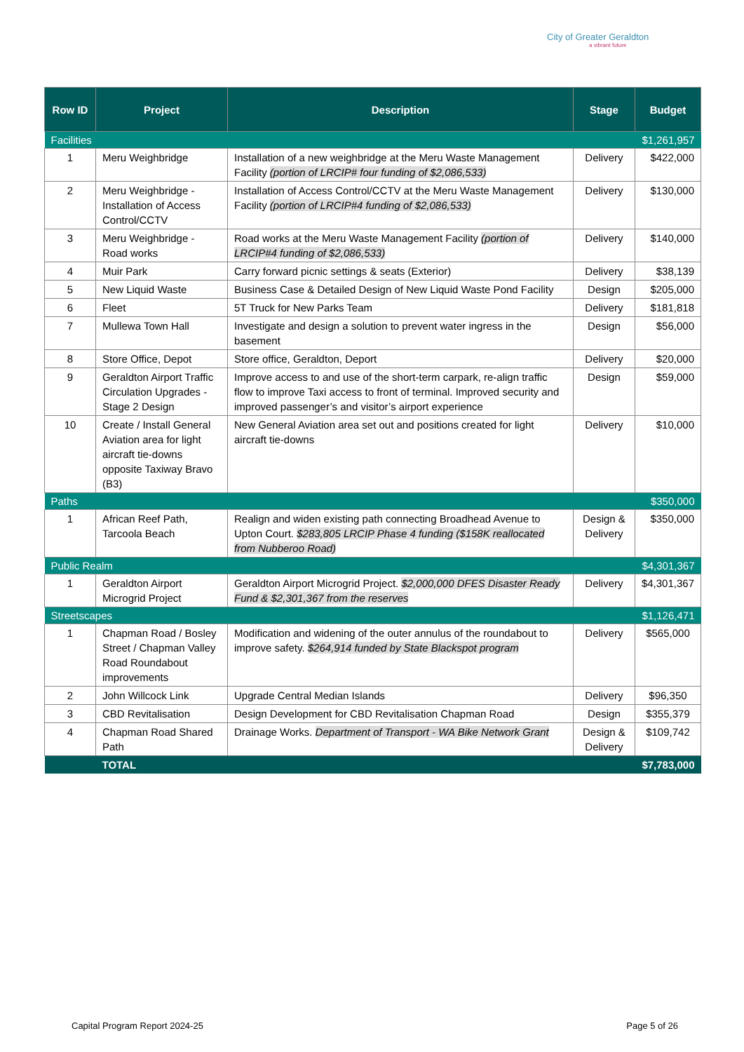City of Greater Geraldton
a vibrant future
| Row ID | Project | Description | Stage | Budget |
| --- | --- | --- | --- | --- |
| Facilities | | | | $1,261,957 |
| 1 | Meru Weighbridge | Installation of a new weighbridge at the Meru Waste Management Facility (portion of LRCIP# four funding of $2,086,533) | Delivery | $422,000 |
| 2 | Meru Weighbridge - Installation of Access Control/CCTV | Installation of Access Control/CCTV at the Meru Waste Management Facility (portion of LRCIP#4 funding of $2,086,533) | Delivery | $130,000 |
| 3 | Meru Weighbridge - Road works | Road works at the Meru Waste Management Facility (portion of LRCIP#4 funding of $2,086,533) | Delivery | $140,000 |
| 4 | Muir Park | Carry forward picnic settings & seats (Exterior) | Delivery | $38,139 |
| 5 | New Liquid Waste | Business Case & Detailed Design of New Liquid Waste Pond Facility | Design | $205,000 |
| 6 | Fleet | 5T Truck for New Parks Team | Delivery | $181,818 |
| 7 | Mullewa Town Hall | Investigate and design a solution to prevent water ingress in the basement | Design | $56,000 |
| 8 | Store Office, Depot | Store office, Geraldton, Deport | Delivery | $20,000 |
| 9 | Geraldton Airport Traffic Circulation Upgrades - Stage 2 Design | Improve access to and use of the short-term carpark, re-align traffic flow to improve Taxi access to front of terminal. Improved security and improved passenger’s and visitor’s airport experience | Design | $59,000 |
| 10 | Create / Install General Aviation area for light aircraft tie-downs opposite Taxiway Bravo (B3) | New General Aviation area set out and positions created for light aircraft tie-downs | Delivery | $10,000 |
| Paths | | | | $350,000 |
| 1 | African Reef Path, Tarcoola Beach | Realign and widen existing path connecting Broadhead Avenue to Upton Court. $283,805 LRCIP Phase 4 funding ($158K reallocated from Nubberoo Road) | Design & Delivery | $350,000 |
| Public Realm | | | | $4,301,367 |
| 1 | Geraldton Airport Microgrid Project | Geraldton Airport Microgrid Project. $2,000,000 DFES Disaster Ready Fund & $2,301,367 from the reserves | Delivery | $4,301,367 |
| Streetscapes | | | | $1,126,471 |
| 1 | Chapman Road / Bosley Street / Chapman Valley Road Roundabout improvements | Modification and widening of the outer annulus of the roundabout to improve safety. $264,914 funded by State Blackspot program | Delivery | $565,000 |
| 2 | John Willcock Link | Upgrade Central Median Islands | Delivery | $96,350 |
| 3 | CBD Revitalisation | Design Development for CBD Revitalisation Chapman Road | Design | $355,379 |
| 4 | Chapman Road Shared Path | Drainage Works. Department of Transport - WA Bike Network Grant | Design & Delivery | $109,742 |
| | TOTAL | | | $7,783,000 |
Capital Program Report 2024-25 Page 5 of 26